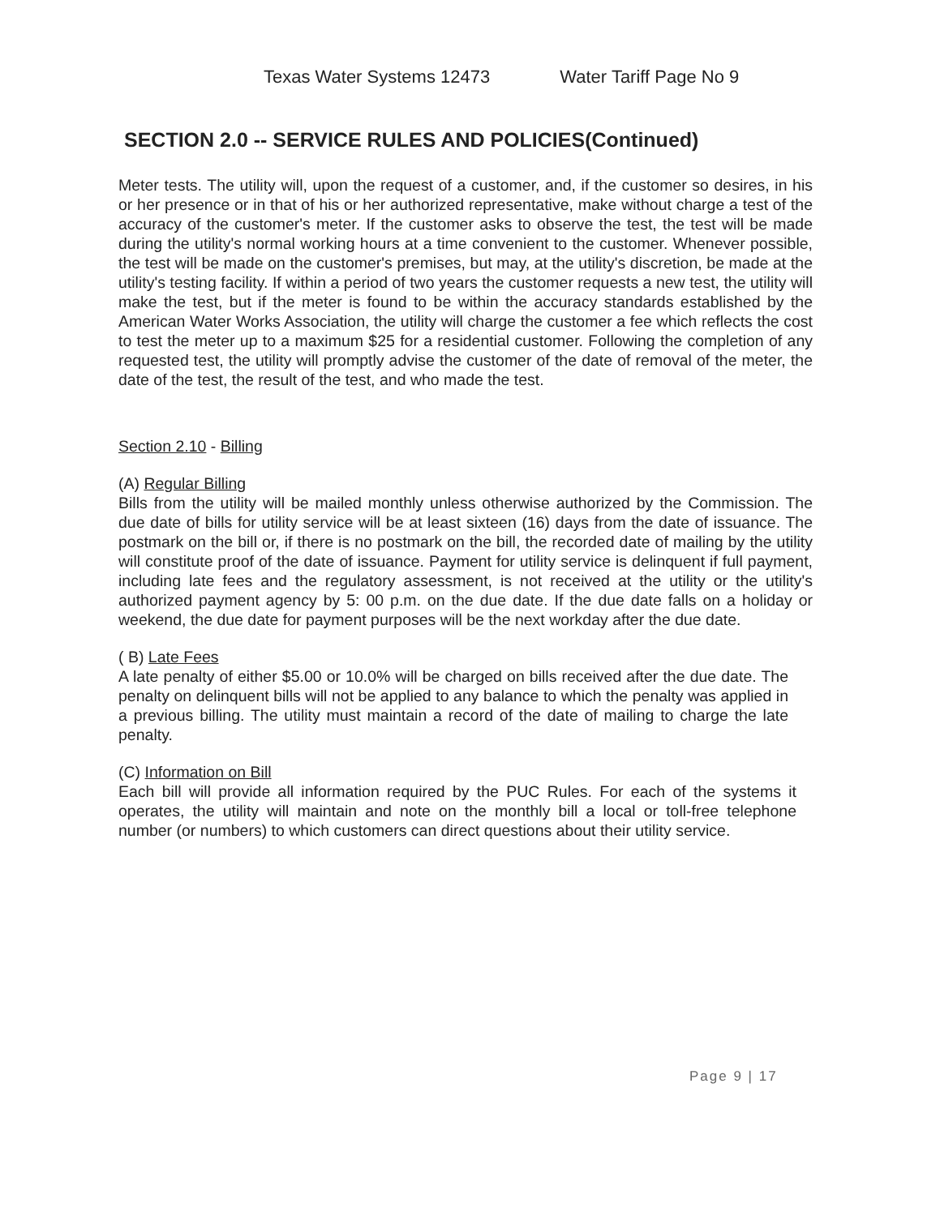Texas Water Systems 12473 Water Tariff Page No 9
SECTION 2.0 -- SERVICE RULES AND POLICIES(Continued)
Meter tests. The utility will, upon the request of a customer, and, if the customer so desires, in his or her presence or in that of his or her authorized representative, make without charge a test of the accuracy of the customer's meter. If the customer asks to observe the test, the test will be made during the utility's normal working hours at a time convenient to the customer. Whenever possible, the test will be made on the customer's premises, but may, at the utility's discretion, be made at the utility's testing facility. If within a period of two years the customer requests a new test, the utility will make the test, but if the meter is found to be within the accuracy standards established by the American Water Works Association, the utility will charge the customer a fee which reflects the cost to test the meter up to a maximum $25 for a residential customer. Following the completion of any requested test, the utility will promptly advise the customer of the date of removal of the meter, the date of the test, the result of the test, and who made the test.
Section 2.10 - Billing
(A) Regular Billing
Bills from the utility will be mailed monthly unless otherwise authorized by the Commission. The due date of bills for utility service will be at least sixteen (16) days from the date of issuance. The postmark on the bill or, if there is no postmark on the bill, the recorded date of mailing by the utility will constitute proof of the date of issuance. Payment for utility service is delinquent if full payment, including late fees and the regulatory assessment, is not received at the utility or the utility's authorized payment agency by 5: 00 p.m. on the due date. If the due date falls on a holiday or weekend, the due date for payment purposes will be the next workday after the due date.
( B) Late Fees
A late penalty of either $5.00 or 10.0% will be charged on bills received after the due date. The penalty on delinquent bills will not be applied to any balance to which the penalty was applied in a previous billing. The utility must maintain a record of the date of mailing to charge the late penalty.
(C) Information on Bill
Each bill will provide all information required by the PUC Rules. For each of the systems it operates, the utility will maintain and note on the monthly bill a local or toll-free telephone number (or numbers) to which customers can direct questions about their utility service.
Page 9 | 17